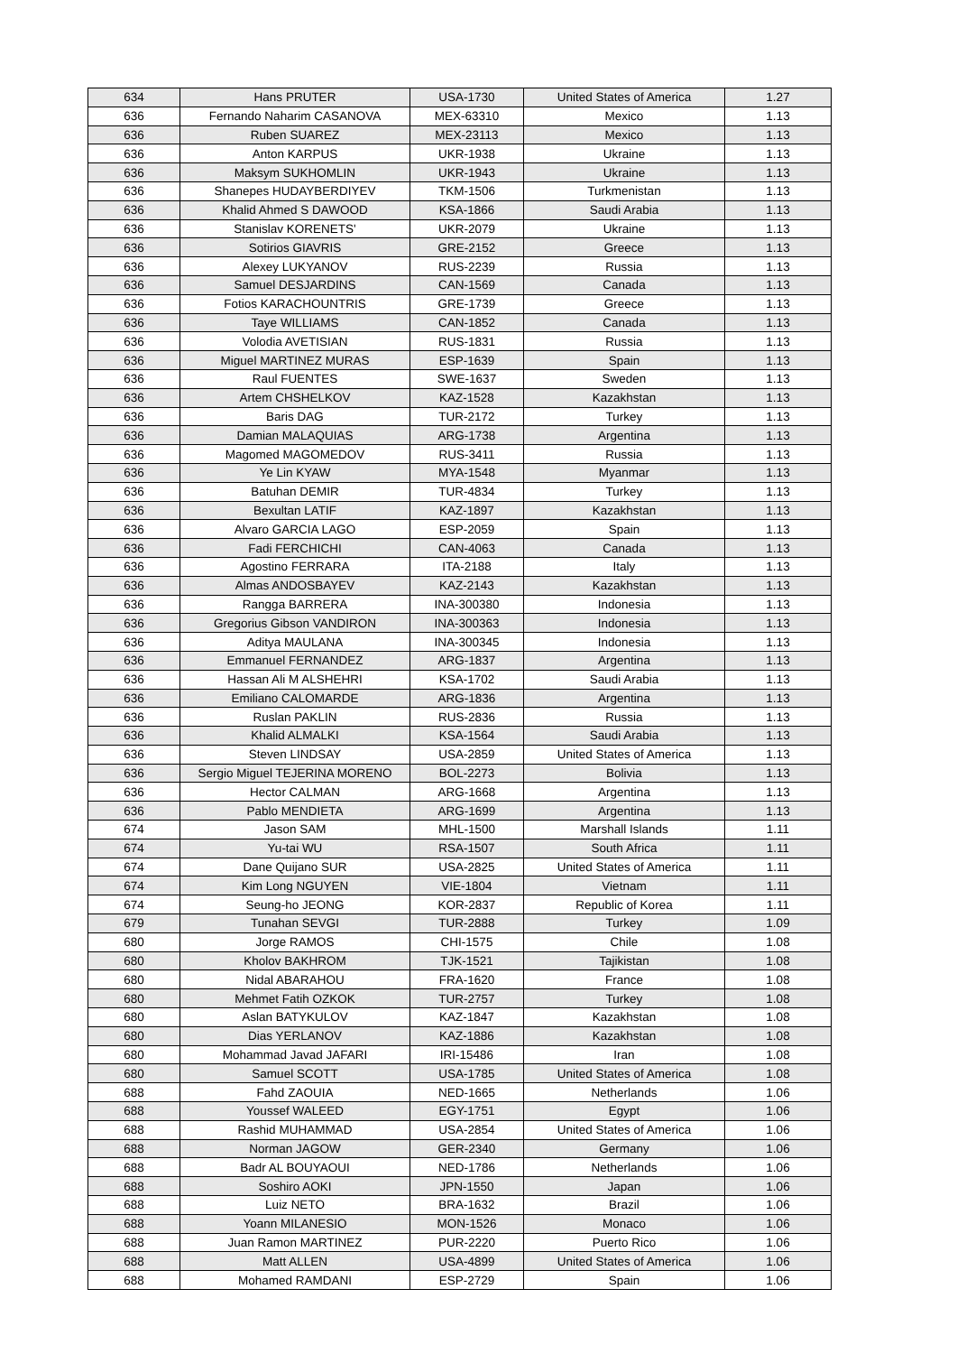| 634 | Hans PRUTER | USA-1730 | United States of America | 1.27 |
| 636 | Fernando Naharim CASANOVA | MEX-63310 | Mexico | 1.13 |
| 636 | Ruben SUAREZ | MEX-23113 | Mexico | 1.13 |
| 636 | Anton KARPUS | UKR-1938 | Ukraine | 1.13 |
| 636 | Maksym SUKHOMLIN | UKR-1943 | Ukraine | 1.13 |
| 636 | Shanepes HUDAYBERDIYEV | TKM-1506 | Turkmenistan | 1.13 |
| 636 | Khalid Ahmed S DAWOOD | KSA-1866 | Saudi Arabia | 1.13 |
| 636 | Stanislav KORENETS' | UKR-2079 | Ukraine | 1.13 |
| 636 | Sotirios GIAVRIS | GRE-2152 | Greece | 1.13 |
| 636 | Alexey LUKYANOV | RUS-2239 | Russia | 1.13 |
| 636 | Samuel DESJARDINS | CAN-1569 | Canada | 1.13 |
| 636 | Fotios KARACHOUNTRIS | GRE-1739 | Greece | 1.13 |
| 636 | Taye WILLIAMS | CAN-1852 | Canada | 1.13 |
| 636 | Volodia AVETISIAN | RUS-1831 | Russia | 1.13 |
| 636 | Miguel MARTINEZ MURAS | ESP-1639 | Spain | 1.13 |
| 636 | Raul FUENTES | SWE-1637 | Sweden | 1.13 |
| 636 | Artem CHSHELKOV | KAZ-1528 | Kazakhstan | 1.13 |
| 636 | Baris DAG | TUR-2172 | Turkey | 1.13 |
| 636 | Damian MALAQUIAS | ARG-1738 | Argentina | 1.13 |
| 636 | Magomed MAGOMEDOV | RUS-3411 | Russia | 1.13 |
| 636 | Ye Lin KYAW | MYA-1548 | Myanmar | 1.13 |
| 636 | Batuhan DEMIR | TUR-4834 | Turkey | 1.13 |
| 636 | Bexultan LATIF | KAZ-1897 | Kazakhstan | 1.13 |
| 636 | Alvaro GARCIA LAGO | ESP-2059 | Spain | 1.13 |
| 636 | Fadi FERCHICHI | CAN-4063 | Canada | 1.13 |
| 636 | Agostino FERRARA | ITA-2188 | Italy | 1.13 |
| 636 | Almas ANDOSBAYEV | KAZ-2143 | Kazakhstan | 1.13 |
| 636 | Rangga BARRERA | INA-300380 | Indonesia | 1.13 |
| 636 | Gregorius Gibson VANDIRON | INA-300363 | Indonesia | 1.13 |
| 636 | Aditya MAULANA | INA-300345 | Indonesia | 1.13 |
| 636 | Emmanuel FERNANDEZ | ARG-1837 | Argentina | 1.13 |
| 636 | Hassan Ali M ALSHEHRI | KSA-1702 | Saudi Arabia | 1.13 |
| 636 | Emiliano CALOMARDE | ARG-1836 | Argentina | 1.13 |
| 636 | Ruslan PAKLIN | RUS-2836 | Russia | 1.13 |
| 636 | Khalid ALMALKI | KSA-1564 | Saudi Arabia | 1.13 |
| 636 | Steven LINDSAY | USA-2859 | United States of America | 1.13 |
| 636 | Sergio Miguel TEJERINA MORENO | BOL-2273 | Bolivia | 1.13 |
| 636 | Hector CALMAN | ARG-1668 | Argentina | 1.13 |
| 636 | Pablo MENDIETA | ARG-1699 | Argentina | 1.13 |
| 674 | Jason SAM | MHL-1500 | Marshall Islands | 1.11 |
| 674 | Yu-tai WU | RSA-1507 | South Africa | 1.11 |
| 674 | Dane Quijano SUR | USA-2825 | United States of America | 1.11 |
| 674 | Kim Long NGUYEN | VIE-1804 | Vietnam | 1.11 |
| 674 | Seung-ho JEONG | KOR-2837 | Republic of Korea | 1.11 |
| 679 | Tunahan SEVGI | TUR-2888 | Turkey | 1.09 |
| 680 | Jorge RAMOS | CHI-1575 | Chile | 1.08 |
| 680 | Kholov BAKHROM | TJK-1521 | Tajikistan | 1.08 |
| 680 | Nidal ABARAHOU | FRA-1620 | France | 1.08 |
| 680 | Mehmet Fatih OZKOK | TUR-2757 | Turkey | 1.08 |
| 680 | Aslan BATYKULOV | KAZ-1847 | Kazakhstan | 1.08 |
| 680 | Dias YERLANOV | KAZ-1886 | Kazakhstan | 1.08 |
| 680 | Mohammad Javad JAFARI | IRI-15486 | Iran | 1.08 |
| 680 | Samuel SCOTT | USA-1785 | United States of America | 1.08 |
| 688 | Fahd ZAOUIA | NED-1665 | Netherlands | 1.06 |
| 688 | Youssef WALEED | EGY-1751 | Egypt | 1.06 |
| 688 | Rashid MUHAMMAD | USA-2854 | United States of America | 1.06 |
| 688 | Norman JAGOW | GER-2340 | Germany | 1.06 |
| 688 | Badr AL BOUYAOUI | NED-1786 | Netherlands | 1.06 |
| 688 | Soshiro AOKI | JPN-1550 | Japan | 1.06 |
| 688 | Luiz NETO | BRA-1632 | Brazil | 1.06 |
| 688 | Yoann MILANESIO | MON-1526 | Monaco | 1.06 |
| 688 | Juan Ramon MARTINEZ | PUR-2220 | Puerto Rico | 1.06 |
| 688 | Matt ALLEN | USA-4899 | United States of America | 1.06 |
| 688 | Mohamed RAMDANI | ESP-2729 | Spain | 1.06 |